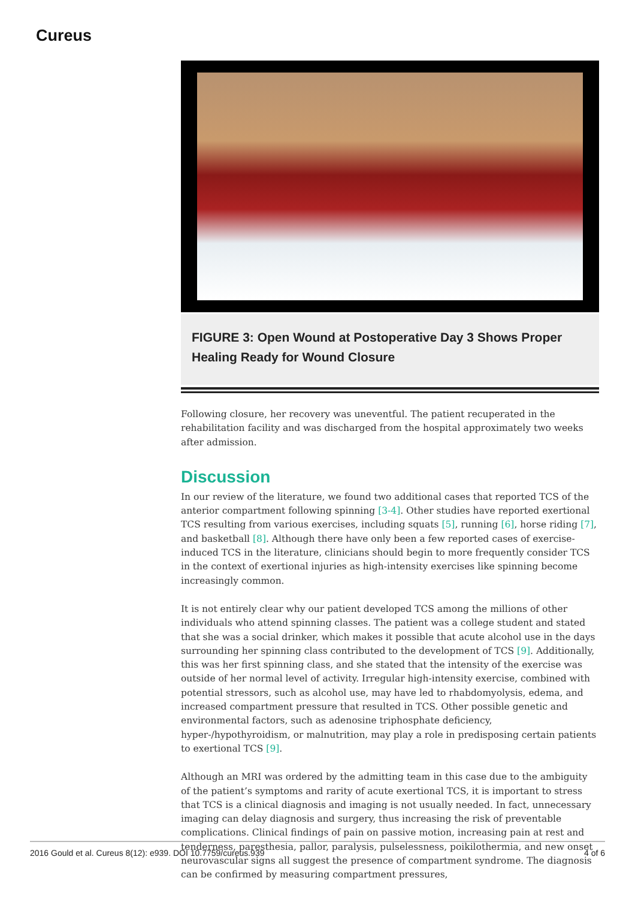Cureus
FIGURE 3: Open Wound at Postoperative Day 3 Shows Proper Healing Ready for Wound Closure
Following closure, her recovery was uneventful. The patient recuperated in the rehabilitation facility and was discharged from the hospital approximately two weeks after admission.
Discussion
In our review of the literature, we found two additional cases that reported TCS of the anterior compartment following spinning [3-4]. Other studies have reported exertional TCS resulting from various exercises, including squats [5], running [6], horse riding [7], and basketball [8]. Although there have only been a few reported cases of exercise-induced TCS in the literature, clinicians should begin to more frequently consider TCS in the context of exertional injuries as high-intensity exercises like spinning become increasingly common.
It is not entirely clear why our patient developed TCS among the millions of other individuals who attend spinning classes. The patient was a college student and stated that she was a social drinker, which makes it possible that acute alcohol use in the days surrounding her spinning class contributed to the development of TCS [9]. Additionally, this was her first spinning class, and she stated that the intensity of the exercise was outside of her normal level of activity. Irregular high-intensity exercise, combined with potential stressors, such as alcohol use, may have led to rhabdomyolysis, edema, and increased compartment pressure that resulted in TCS. Other possible genetic and environmental factors, such as adenosine triphosphate deficiency, hyper-/hypothyroidism, or malnutrition, may play a role in predisposing certain patients to exertional TCS [9].
Although an MRI was ordered by the admitting team in this case due to the ambiguity of the patient’s symptoms and rarity of acute exertional TCS, it is important to stress that TCS is a clinical diagnosis and imaging is not usually needed. In fact, unnecessary imaging can delay diagnosis and surgery, thus increasing the risk of preventable complications. Clinical findings of pain on passive motion, increasing pain at rest and tenderness, paresthesia, pallor, paralysis, pulselessness, poikilothermia, and new onset neurovascular signs all suggest the presence of compartment syndrome. The diagnosis can be confirmed by measuring compartment pressures,
2016 Gould et al. Cureus 8(12): e939. DOI 10.7759/cureus.939 4 of 6